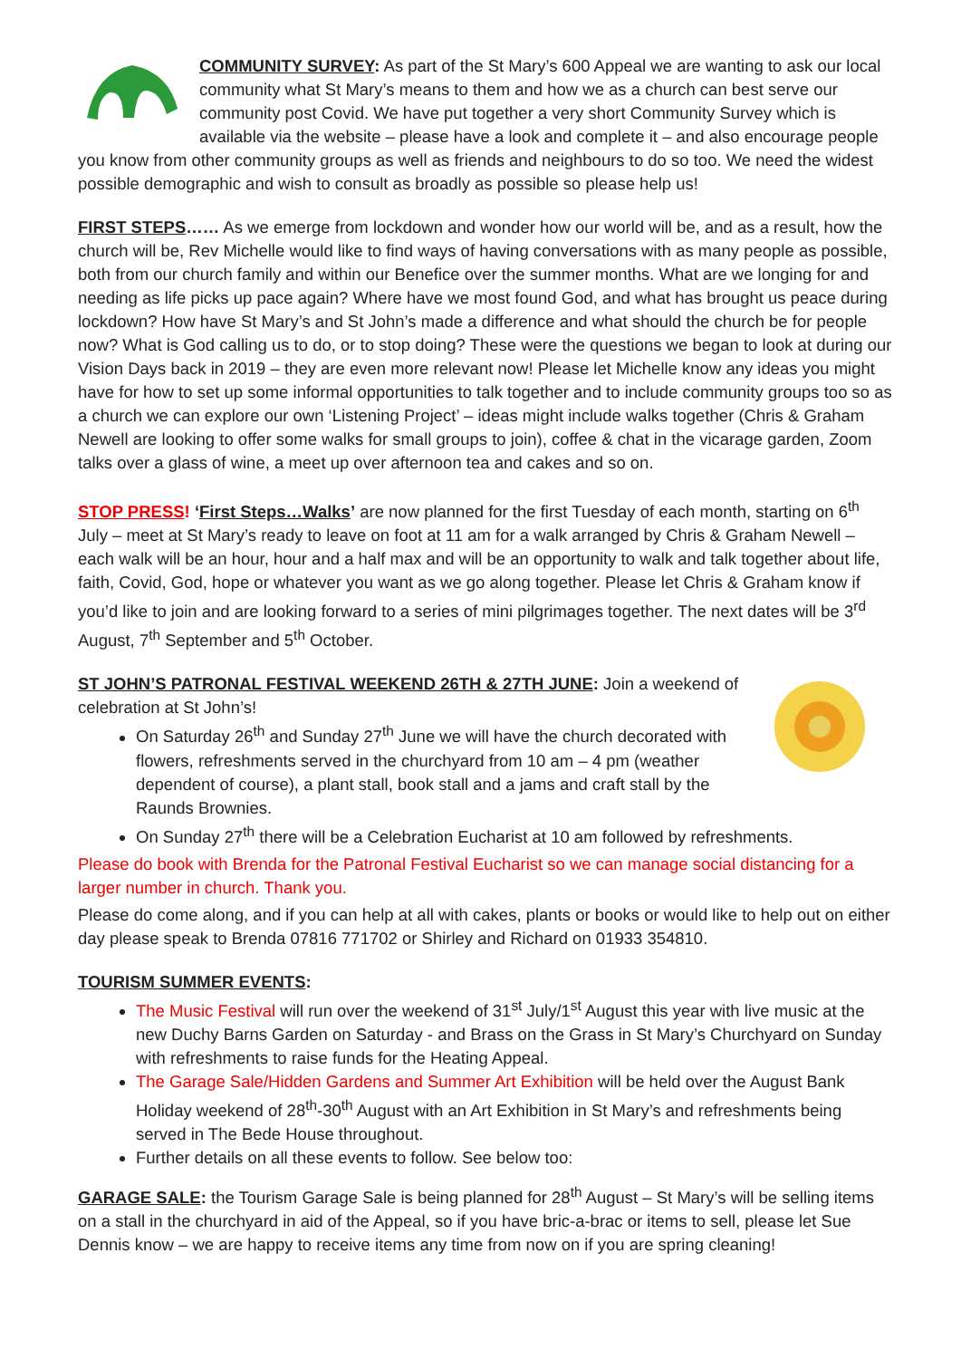COMMUNITY SURVEY: As part of the St Mary’s 600 Appeal we are wanting to ask our local community what St Mary’s means to them and how we as a church can best serve our community post Covid. We have put together a very short Community Survey which is available via the website – please have a look and complete it – and also encourage people you know from other community groups as well as friends and neighbours to do so too. We need the widest possible demographic and wish to consult as broadly as possible so please help us!
FIRST STEPS…… As we emerge from lockdown and wonder how our world will be, and as a result, how the church will be, Rev Michelle would like to find ways of having conversations with as many people as possible, both from our church family and within our Benefice over the summer months. What are we longing for and needing as life picks up pace again? Where have we most found God, and what has brought us peace during lockdown? How have St Mary’s and St John’s made a difference and what should the church be for people now? What is God calling us to do, or to stop doing? These were the questions we began to look at during our Vision Days back in 2019 – they are even more relevant now! Please let Michelle know any ideas you might have for how to set up some informal opportunities to talk together and to include community groups too so as a church we can explore our own ‘Listening Project’ – ideas might include walks together (Chris & Graham Newell are looking to offer some walks for small groups to join), coffee & chat in the vicarage garden, Zoom talks over a glass of wine, a meet up over afternoon tea and cakes and so on.
STOP PRESS! ‘First Steps…Walks’ are now planned for the first Tuesday of each month, starting on 6<sup>th</sup> July – meet at St Mary’s ready to leave on foot at 11 am for a walk arranged by Chris & Graham Newell – each walk will be an hour, hour and a half max and will be an opportunity to walk and talk together about life, faith, Covid, God, hope or whatever you want as we go along together. Please let Chris & Graham know if you’d like to join and are looking forward to a series of mini pilgrimages together. The next dates will be 3<sup>rd</sup> August, 7<sup>th</sup> September and 5<sup>th</sup> October.
ST JOHN’S PATRONAL FESTIVAL WEEKEND 26TH & 27TH JUNE: Join a weekend of celebration at St John’s!
On Saturday 26<sup>th</sup> and Sunday 27<sup>th</sup> June we will have the church decorated with flowers, refreshments served in the churchyard from 10 am – 4 pm (weather dependent of course), a plant stall, book stall and a jams and craft stall by the Raunds Brownies.
On Sunday 27<sup>th</sup> there will be a Celebration Eucharist at 10 am followed by refreshments.
Please do book with Brenda for the Patronal Festival Eucharist so we can manage social distancing for a larger number in church. Thank you.
Please do come along, and if you can help at all with cakes, plants or books or would like to help out on either day please speak to Brenda 07816 771702 or Shirley and Richard on 01933 354810.
TOURISM SUMMER EVENTS:
The Music Festival will run over the weekend of 31<sup>st</sup> July/1<sup>st</sup> August this year with live music at the new Duchy Barns Garden on Saturday - and Brass on the Grass in St Mary’s Churchyard on Sunday with refreshments to raise funds for the Heating Appeal.
The Garage Sale/Hidden Gardens and Summer Art Exhibition will be held over the August Bank Holiday weekend of 28<sup>th</sup>-30<sup>th</sup> August with an Art Exhibition in St Mary’s and refreshments being served in The Bede House throughout.
Further details on all these events to follow. See below too:
GARAGE SALE: the Tourism Garage Sale is being planned for 28<sup>th</sup> August – St Mary’s will be selling items on a stall in the churchyard in aid of the Appeal, so if you have bric-a-brac or items to sell, please let Sue Dennis know – we are happy to receive items any time from now on if you are spring cleaning!